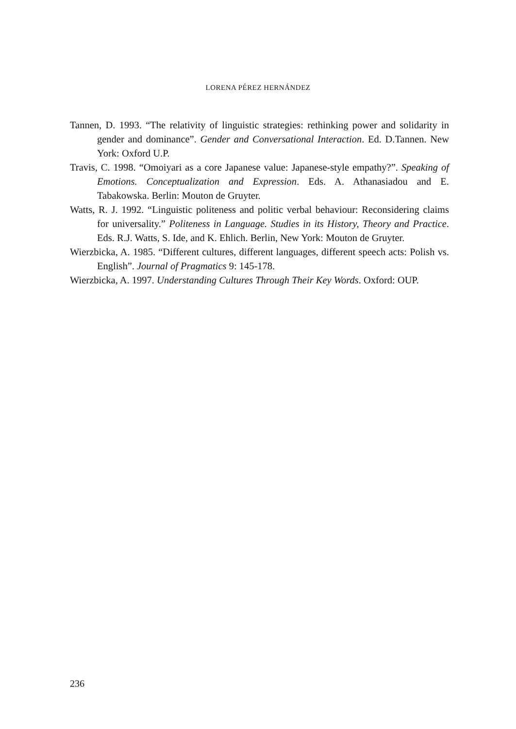LORENA PÉREZ HERNÁNDEZ
Tannen, D. 1993. “The relativity of linguistic strategies: rethinking power and solidarity in gender and dominance”. Gender and Conversational Interaction. Ed. D.Tannen. New York: Oxford U.P.
Travis, C. 1998. “Omoiyari as a core Japanese value: Japanese-style empathy?”. Speaking of Emotions. Conceptualization and Expression. Eds. A. Athanasiadou and E. Tabakowska. Berlin: Mouton de Gruyter.
Watts, R. J. 1992. “Linguistic politeness and politic verbal behaviour: Reconsidering claims for universality.” Politeness in Language. Studies in its History, Theory and Practice. Eds. R.J. Watts, S. Ide, and K. Ehlich. Berlin, New York: Mouton de Gruyter.
Wierzbicka, A. 1985. “Different cultures, different languages, different speech acts: Polish vs. English”. Journal of Pragmatics 9: 145-178.
Wierzbicka, A. 1997. Understanding Cultures Through Their Key Words. Oxford: OUP.
236